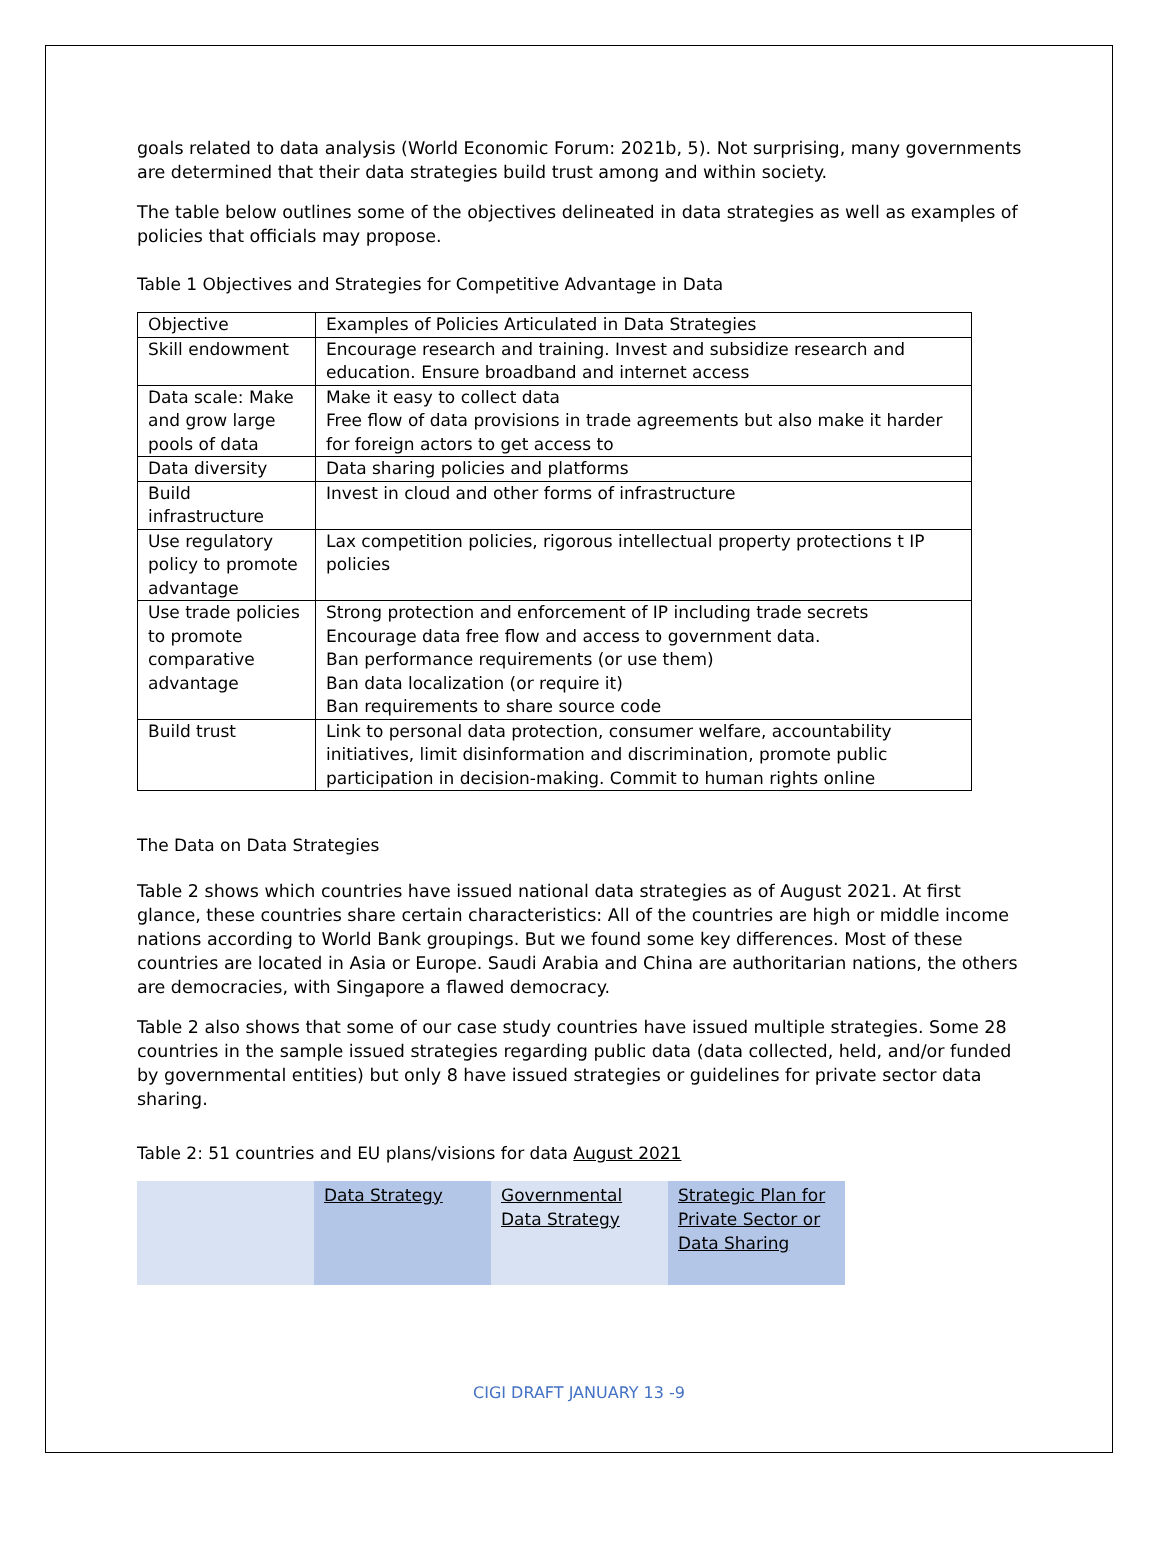goals related to data analysis (World Economic Forum: 2021b, 5). Not surprising, many governments are determined that their data strategies build trust among and within society.
The table below outlines some of the objectives delineated in data strategies as well as examples of policies that officials may propose.
Table 1 Objectives and Strategies for Competitive Advantage in Data
| Objective | Examples of Policies Articulated in Data Strategies |
| Skill endowment | Encourage research and training. Invest and subsidize research and education. Ensure broadband and internet access |
| Data scale: Make and grow large pools of data | Make it easy to collect data Free flow of data provisions in trade agreements but also make it harder for foreign actors to get access to |
| Data diversity | Data sharing policies and platforms |
| Build infrastructure | Invest in cloud and other forms of infrastructure |
| Use regulatory policy to promote advantage | Lax competition policies, rigorous intellectual property protections t IP policies |
| Use trade policies to promote comparative advantage | Strong protection and enforcement of IP including trade secrets Encourage data free flow and access to government data. Ban performance requirements (or use them) Ban data localization (or require it) Ban requirements to share source code |
| Build trust | Link to personal data protection, consumer welfare, accountability initiatives, limit disinformation and discrimination, promote public participation in decision-making. Commit to human rights online |
The Data on Data Strategies
Table 2 shows which countries have issued national data strategies as of August 2021. At first glance, these countries share certain characteristics: All of the countries are high or middle income nations according to World Bank groupings. But we found some key differences. Most of these countries are located in Asia or Europe. Saudi Arabia and China are authoritarian nations, the others are democracies, with Singapore a flawed democracy.
Table 2 also shows that some of our case study countries have issued multiple strategies. Some 28 countries in the sample issued strategies regarding public data (data collected, held, and/or funded by governmental entities) but only 8 have issued strategies or guidelines for private sector data sharing.
Table 2: 51 countries and EU plans/visions for data August 2021
| | Data Strategy | Governmental Data Strategy | Strategic Plan for Private Sector or Data Sharing |
CIGI DRAFT JANUARY 13 -9